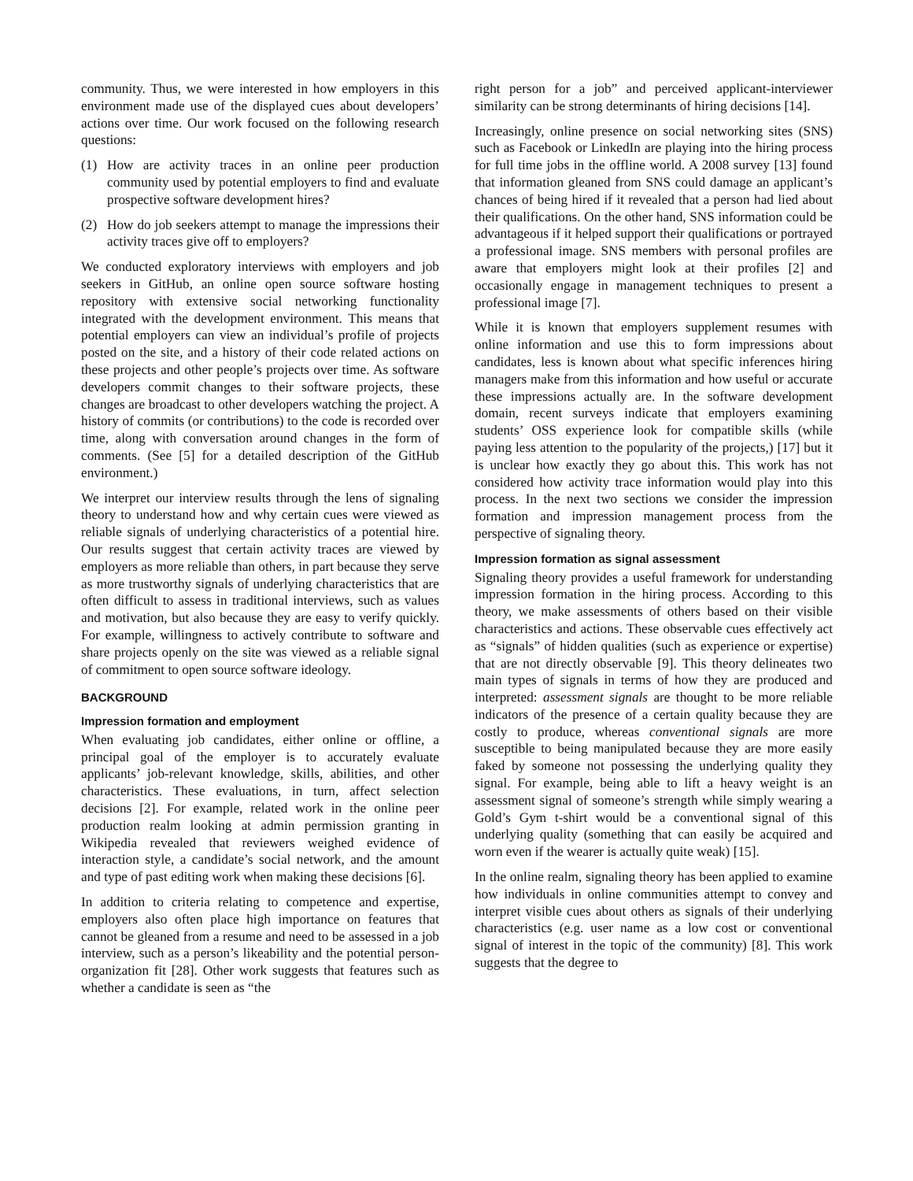community. Thus, we were interested in how employers in this environment made use of the displayed cues about developers’ actions over time. Our work focused on the following research questions:
(1) How are activity traces in an online peer production community used by potential employers to find and evaluate prospective software development hires?
(2) How do job seekers attempt to manage the impressions their activity traces give off to employers?
We conducted exploratory interviews with employers and job seekers in GitHub, an online open source software hosting repository with extensive social networking functionality integrated with the development environment. This means that potential employers can view an individual’s profile of projects posted on the site, and a history of their code related actions on these projects and other people’s projects over time. As software developers commit changes to their software projects, these changes are broadcast to other developers watching the project. A history of commits (or contributions) to the code is recorded over time, along with conversation around changes in the form of comments. (See [5] for a detailed description of the GitHub environment.)
We interpret our interview results through the lens of signaling theory to understand how and why certain cues were viewed as reliable signals of underlying characteristics of a potential hire. Our results suggest that certain activity traces are viewed by employers as more reliable than others, in part because they serve as more trustworthy signals of underlying characteristics that are often difficult to assess in traditional interviews, such as values and motivation, but also because they are easy to verify quickly. For example, willingness to actively contribute to software and share projects openly on the site was viewed as a reliable signal of commitment to open source software ideology.
BACKGROUND
Impression formation and employment
When evaluating job candidates, either online or offline, a principal goal of the employer is to accurately evaluate applicants’ job-relevant knowledge, skills, abilities, and other characteristics. These evaluations, in turn, affect selection decisions [2]. For example, related work in the online peer production realm looking at admin permission granting in Wikipedia revealed that reviewers weighed evidence of interaction style, a candidate’s social network, and the amount and type of past editing work when making these decisions [6].
In addition to criteria relating to competence and expertise, employers also often place high importance on features that cannot be gleaned from a resume and need to be assessed in a job interview, such as a person’s likeability and the potential person-organization fit [28]. Other work suggests that features such as whether a candidate is seen as “the
right person for a job” and perceived applicant-interviewer similarity can be strong determinants of hiring decisions [14].
Increasingly, online presence on social networking sites (SNS) such as Facebook or LinkedIn are playing into the hiring process for full time jobs in the offline world. A 2008 survey [13] found that information gleaned from SNS could damage an applicant’s chances of being hired if it revealed that a person had lied about their qualifications. On the other hand, SNS information could be advantageous if it helped support their qualifications or portrayed a professional image. SNS members with personal profiles are aware that employers might look at their profiles [2] and occasionally engage in management techniques to present a professional image [7].
While it is known that employers supplement resumes with online information and use this to form impressions about candidates, less is known about what specific inferences hiring managers make from this information and how useful or accurate these impressions actually are. In the software development domain, recent surveys indicate that employers examining students’ OSS experience look for compatible skills (while paying less attention to the popularity of the projects,) [17] but it is unclear how exactly they go about this. This work has not considered how activity trace information would play into this process. In the next two sections we consider the impression formation and impression management process from the perspective of signaling theory.
Impression formation as signal assessment
Signaling theory provides a useful framework for understanding impression formation in the hiring process. According to this theory, we make assessments of others based on their visible characteristics and actions. These observable cues effectively act as “signals” of hidden qualities (such as experience or expertise) that are not directly observable [9]. This theory delineates two main types of signals in terms of how they are produced and interpreted: assessment signals are thought to be more reliable indicators of the presence of a certain quality because they are costly to produce, whereas conventional signals are more susceptible to being manipulated because they are more easily faked by someone not possessing the underlying quality they signal. For example, being able to lift a heavy weight is an assessment signal of someone’s strength while simply wearing a Gold’s Gym t-shirt would be a conventional signal of this underlying quality (something that can easily be acquired and worn even if the wearer is actually quite weak) [15].
In the online realm, signaling theory has been applied to examine how individuals in online communities attempt to convey and interpret visible cues about others as signals of their underlying characteristics (e.g. user name as a low cost or conventional signal of interest in the topic of the community) [8]. This work suggests that the degree to